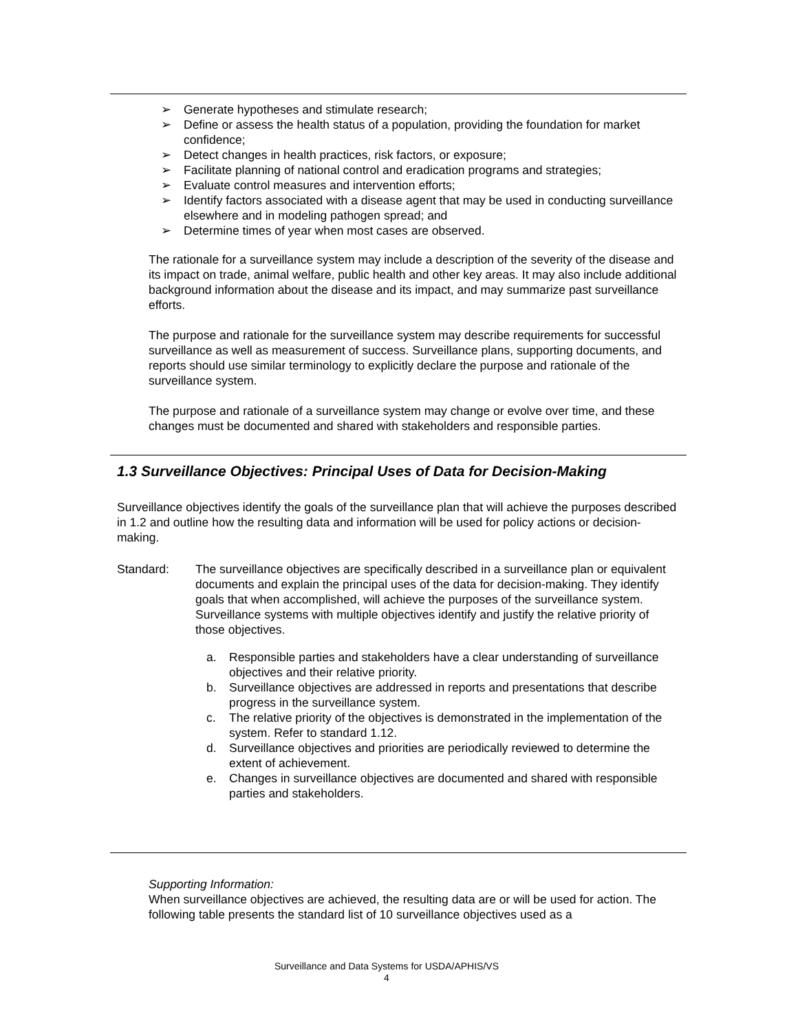➢ Generate hypotheses and stimulate research;
➢ Define or assess the health status of a population, providing the foundation for market confidence;
➢ Detect changes in health practices, risk factors, or exposure;
➢ Facilitate planning of national control and eradication programs and strategies;
➢ Evaluate control measures and intervention efforts;
➢ Identify factors associated with a disease agent that may be used in conducting surveillance elsewhere and in modeling pathogen spread; and
➢ Determine times of year when most cases are observed.
The rationale for a surveillance system may include a description of the severity of the disease and its impact on trade, animal welfare, public health and other key areas. It may also include additional background information about the disease and its impact, and may summarize past surveillance efforts.
The purpose and rationale for the surveillance system may describe requirements for successful surveillance as well as measurement of success. Surveillance plans, supporting documents, and reports should use similar terminology to explicitly declare the purpose and rationale of the surveillance system.
The purpose and rationale of a surveillance system may change or evolve over time, and these changes must be documented and shared with stakeholders and responsible parties.
1.3 Surveillance Objectives: Principal Uses of Data for Decision-Making
Surveillance objectives identify the goals of the surveillance plan that will achieve the purposes described in 1.2 and outline how the resulting data and information will be used for policy actions or decision-making.
Standard: The surveillance objectives are specifically described in a surveillance plan or equivalent documents and explain the principal uses of the data for decision-making. They identify goals that when accomplished, will achieve the purposes of the surveillance system. Surveillance systems with multiple objectives identify and justify the relative priority of those objectives.
a. Responsible parties and stakeholders have a clear understanding of surveillance objectives and their relative priority.
b. Surveillance objectives are addressed in reports and presentations that describe progress in the surveillance system.
c. The relative priority of the objectives is demonstrated in the implementation of the system. Refer to standard 1.12.
d. Surveillance objectives and priorities are periodically reviewed to determine the extent of achievement.
e. Changes in surveillance objectives are documented and shared with responsible parties and stakeholders.
Supporting Information:
When surveillance objectives are achieved, the resulting data are or will be used for action. The following table presents the standard list of 10 surveillance objectives used as a
Surveillance and Data Systems for USDA/APHIS/VS
4